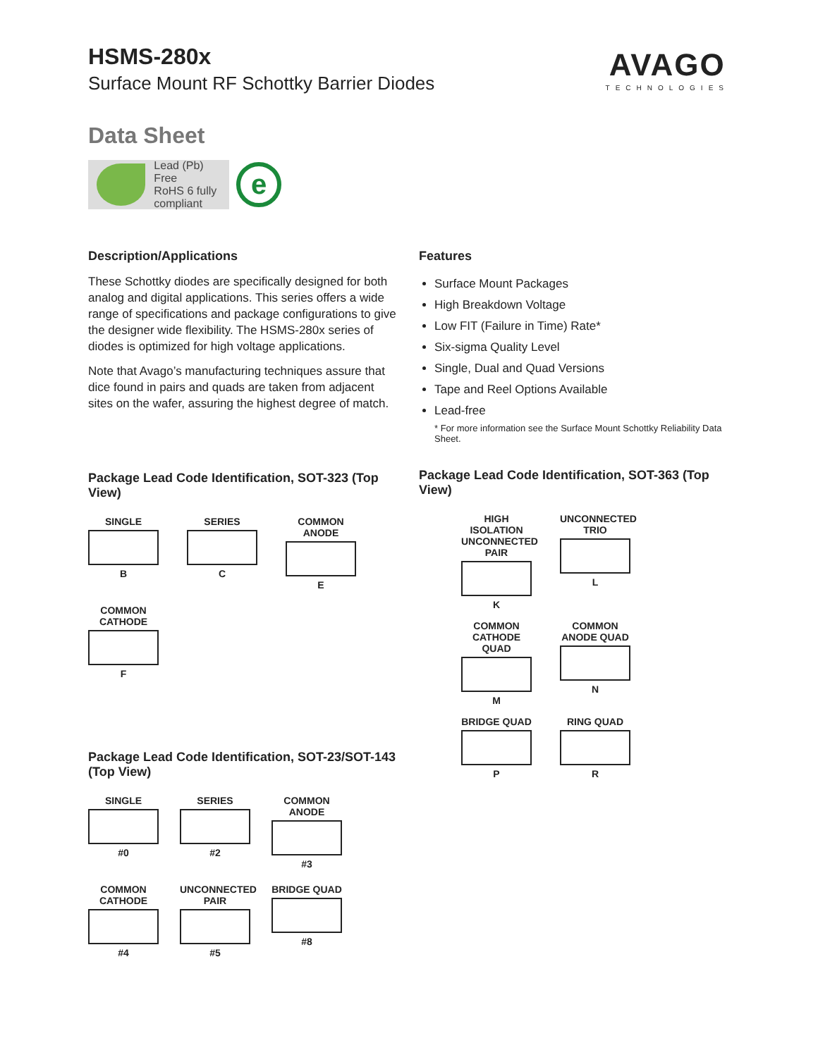HSMS-280x
Surface Mount RF Schottky Barrier Diodes
AVAGO
TECHNOLOGIES
Data Sheet
Lead (Pb) Free
RoHS 6 fully
compliant
e
Description/Applications
These Schottky diodes are specifically designed for both analog and digital applications. This series offers a wide range of specifications and package configurations to give the designer wide flexibility. The HSMS-280x series of diodes is optimized for high voltage applications.
Note that Avago’s manufacturing techniques assure that dice found in pairs and quads are taken from adjacent sites on the wafer, assuring the highest degree of match.
Package Lead Code Identification, SOT-323 (Top View)
SINGLE
B
SERIES
C
COMMON ANODE
E
COMMON CATHODE
F
Package Lead Code Identification, SOT-23/SOT-143 (Top View)
SINGLE
#0
SERIES
#2
COMMON ANODE
#3
COMMON CATHODE
#4
UNCONNECTED PAIR
#5
BRIDGE QUAD
#8
Features
Surface Mount Packages
High Breakdown Voltage
Low FIT (Failure in Time) Rate*
Six-sigma Quality Level
Single, Dual and Quad Versions
Tape and Reel Options Available
Lead-free
* For more information see the Surface Mount Schottky Reliability Data Sheet.
Package Lead Code Identification, SOT-363 (Top View)
HIGH ISOLATION UNCONNECTED PAIR
K
UNCONNECTED TRIO
L
COMMON CATHODE QUAD
M
COMMON ANODE QUAD
N
BRIDGE QUAD
P
RING QUAD
R